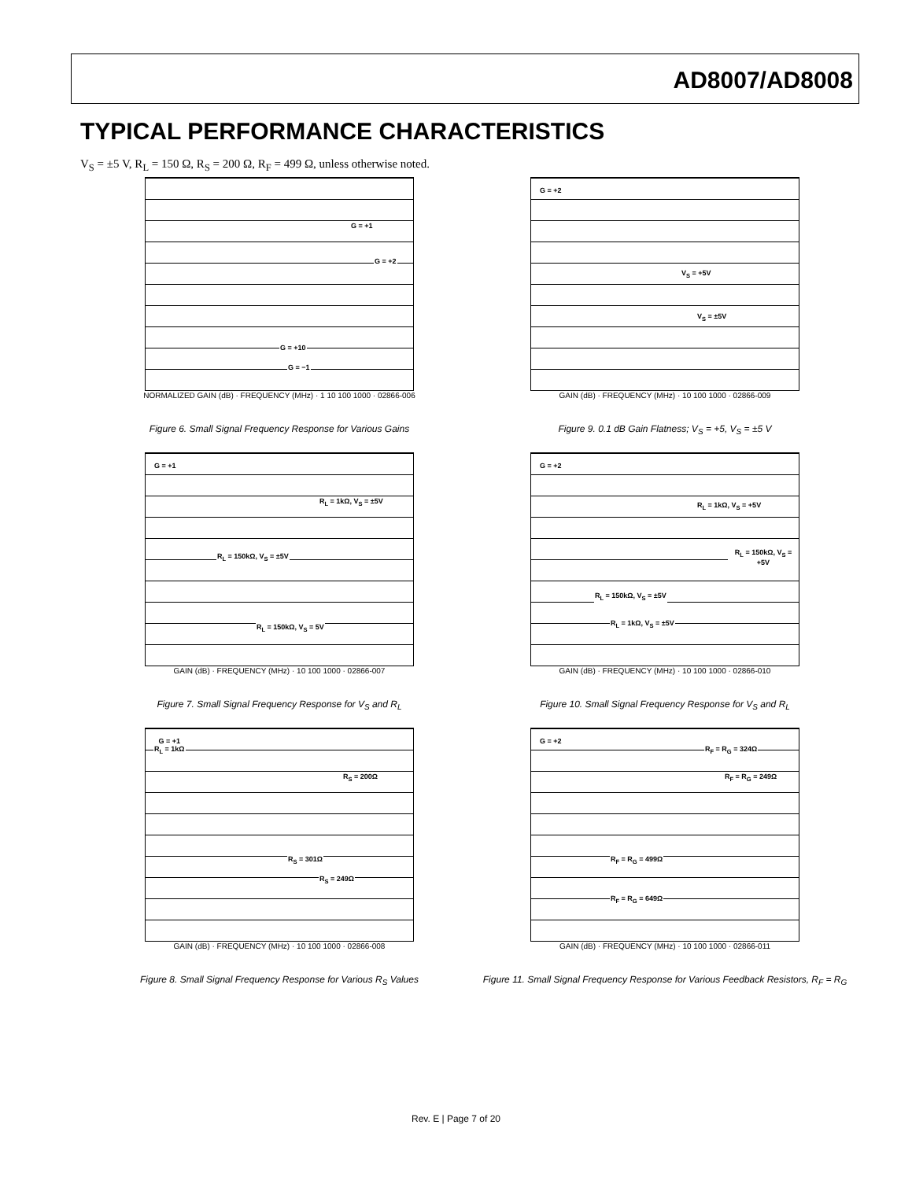AD8007/AD8008
TYPICAL PERFORMANCE CHARACTERISTICS
V<sub>S</sub> = ±5 V, R<sub>L</sub> = 150 Ω, R<sub>S</sub> = 200 Ω, R<sub>F</sub> = 499 Ω, unless otherwise noted.
G = +1
G = +2
G = +10
G = −1
NORMALIZED GAIN (dB) · FREQUENCY (MHz) · 1 10 100 1000 · 02866-006
Figure 6. Small Signal Frequency Response for Various Gains
G = +2
V<sub>S</sub> = +5V
V<sub>S</sub> = ±5V
GAIN (dB) · FREQUENCY (MHz) · 10 100 1000 · 02866-009
Figure 9. 0.1 dB Gain Flatness; V<sub>S</sub> = +5, V<sub>S</sub> = ±5 V
G = +1
R<sub>L</sub> = 1kΩ, V<sub>S</sub> = ±5V
R<sub>L</sub> = 150kΩ, V<sub>S</sub> = ±5V
R<sub>L</sub> = 150kΩ, V<sub>S</sub> = 5V
GAIN (dB) · FREQUENCY (MHz) · 10 100 1000 · 02866-007
Figure 7. Small Signal Frequency Response for V<sub>S</sub> and R<sub>L</sub>
G = +2
R<sub>L</sub> = 1kΩ, V<sub>S</sub> = +5V
R<sub>L</sub> = 150kΩ, V<sub>S</sub> = +5V
R<sub>L</sub> = 150kΩ, V<sub>S</sub> = ±5V
R<sub>L</sub> = 1kΩ, V<sub>S</sub> = ±5V
GAIN (dB) · FREQUENCY (MHz) · 10 100 1000 · 02866-010
Figure 10. Small Signal Frequency Response for V<sub>S</sub> and R<sub>L</sub>
G = +1
R<sub>L</sub> = 1kΩ
R<sub>S</sub> = 200Ω
R<sub>S</sub> = 301Ω
R<sub>S</sub> = 249Ω
GAIN (dB) · FREQUENCY (MHz) · 10 100 1000 · 02866-008
Figure 8. Small Signal Frequency Response for Various R<sub>S</sub> Values
G = +2
R<sub>F</sub> = R<sub>G</sub> = 324Ω
R<sub>F</sub> = R<sub>G</sub> = 249Ω
R<sub>F</sub> = R<sub>G</sub> = 499Ω
R<sub>F</sub> = R<sub>G</sub> = 649Ω
GAIN (dB) · FREQUENCY (MHz) · 10 100 1000 · 02866-011
Figure 11. Small Signal Frequency Response for Various Feedback Resistors, R<sub>F</sub> = R<sub>G</sub>
Rev. E | Page 7 of 20